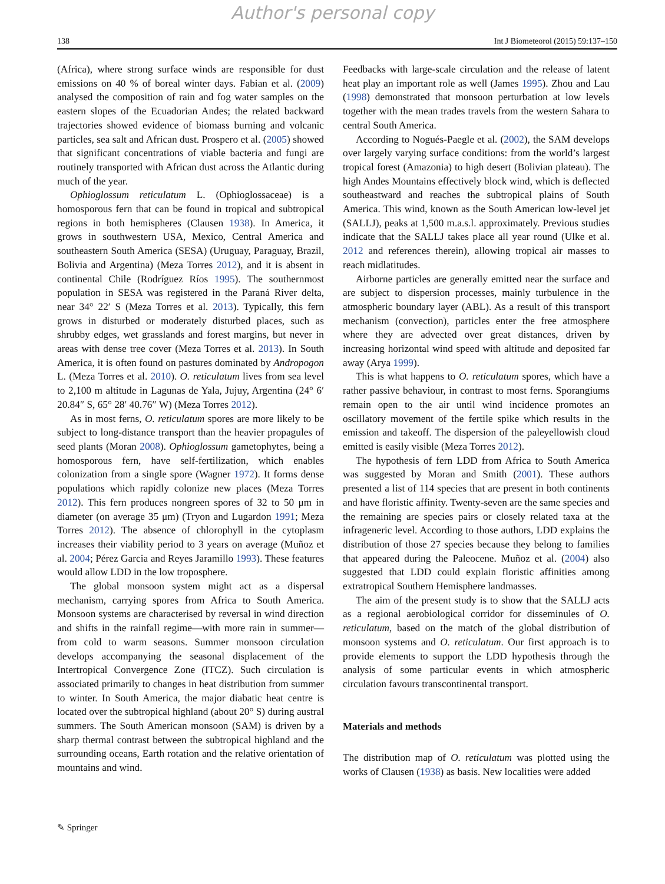Author's personal copy
138 Int J Biometeorol (2015) 59:137–150
(Africa), where strong surface winds are responsible for dust emissions on 40 % of boreal winter days. Fabian et al. (2009) analysed the composition of rain and fog water samples on the eastern slopes of the Ecuadorian Andes; the related backward trajectories showed evidence of biomass burning and volcanic particles, sea salt and African dust. Prospero et al. (2005) showed that significant concentrations of viable bacteria and fungi are routinely transported with African dust across the Atlantic during much of the year.
Ophioglossum reticulatum L. (Ophioglossaceae) is a homosporous fern that can be found in tropical and subtropical regions in both hemispheres (Clausen 1938). In America, it grows in southwestern USA, Mexico, Central America and southeastern South America (SESA) (Uruguay, Paraguay, Brazil, Bolivia and Argentina) (Meza Torres 2012), and it is absent in continental Chile (Rodríguez Ríos 1995). The southernmost population in SESA was registered in the Paraná River delta, near 34° 22′ S (Meza Torres et al. 2013). Typically, this fern grows in disturbed or moderately disturbed places, such as shrubby edges, wet grasslands and forest margins, but never in areas with dense tree cover (Meza Torres et al. 2013). In South America, it is often found on pastures dominated by Andropogon L. (Meza Torres et al. 2010). O. reticulatum lives from sea level to 2,100 m altitude in Lagunas de Yala, Jujuy, Argentina (24° 6′ 20.84″ S, 65° 28′ 40.76″ W) (Meza Torres 2012).
As in most ferns, O. reticulatum spores are more likely to be subject to long-distance transport than the heavier propagules of seed plants (Moran 2008). Ophioglossum gametophytes, being a homosporous fern, have self-fertilization, which enables colonization from a single spore (Wagner 1972). It forms dense populations which rapidly colonize new places (Meza Torres 2012). This fern produces nongreen spores of 32 to 50 μm in diameter (on average 35 μm) (Tryon and Lugardon 1991; Meza Torres 2012). The absence of chlorophyll in the cytoplasm increases their viability period to 3 years on average (Muñoz et al. 2004; Pérez Garcia and Reyes Jaramillo 1993). These features would allow LDD in the low troposphere.
The global monsoon system might act as a dispersal mechanism, carrying spores from Africa to South America. Monsoon systems are characterised by reversal in wind direction and shifts in the rainfall regime—with more rain in summer—from cold to warm seasons. Summer monsoon circulation develops accompanying the seasonal displacement of the Intertropical Convergence Zone (ITCZ). Such circulation is associated primarily to changes in heat distribution from summer to winter. In South America, the major diabatic heat centre is located over the subtropical highland (about 20° S) during austral summers. The South American monsoon (SAM) is driven by a sharp thermal contrast between the subtropical highland and the surrounding oceans, Earth rotation and the relative orientation of mountains and wind.
Feedbacks with large-scale circulation and the release of latent heat play an important role as well (James 1995). Zhou and Lau (1998) demonstrated that monsoon perturbation at low levels together with the mean trades travels from the western Sahara to central South America.
According to Nogués-Paegle et al. (2002), the SAM develops over largely varying surface conditions: from the world’s largest tropical forest (Amazonia) to high desert (Bolivian plateau). The high Andes Mountains effectively block wind, which is deflected southeastward and reaches the subtropical plains of South America. This wind, known as the South American low-level jet (SALLJ), peaks at 1,500 m.a.s.l. approximately. Previous studies indicate that the SALLJ takes place all year round (Ulke et al. 2012 and references therein), allowing tropical air masses to reach midlatitudes.
Airborne particles are generally emitted near the surface and are subject to dispersion processes, mainly turbulence in the atmospheric boundary layer (ABL). As a result of this transport mechanism (convection), particles enter the free atmosphere where they are advected over great distances, driven by increasing horizontal wind speed with altitude and deposited far away (Arya 1999).
This is what happens to O. reticulatum spores, which have a rather passive behaviour, in contrast to most ferns. Sporangiums remain open to the air until wind incidence promotes an oscillatory movement of the fertile spike which results in the emission and takeoff. The dispersion of the paleyellowish cloud emitted is easily visible (Meza Torres 2012).
The hypothesis of fern LDD from Africa to South America was suggested by Moran and Smith (2001). These authors presented a list of 114 species that are present in both continents and have floristic affinity. Twenty-seven are the same species and the remaining are species pairs or closely related taxa at the infrageneric level. According to those authors, LDD explains the distribution of those 27 species because they belong to families that appeared during the Paleocene. Muñoz et al. (2004) also suggested that LDD could explain floristic affinities among extratropical Southern Hemisphere landmasses.
The aim of the present study is to show that the SALLJ acts as a regional aerobiological corridor for disseminules of O. reticulatum, based on the match of the global distribution of monsoon systems and O. reticulatum. Our first approach is to provide elements to support the LDD hypothesis through the analysis of some particular events in which atmospheric circulation favours transcontinental transport.
Materials and methods
The distribution map of O. reticulatum was plotted using the works of Clausen (1938) as basis. New localities were added
✎ Springer